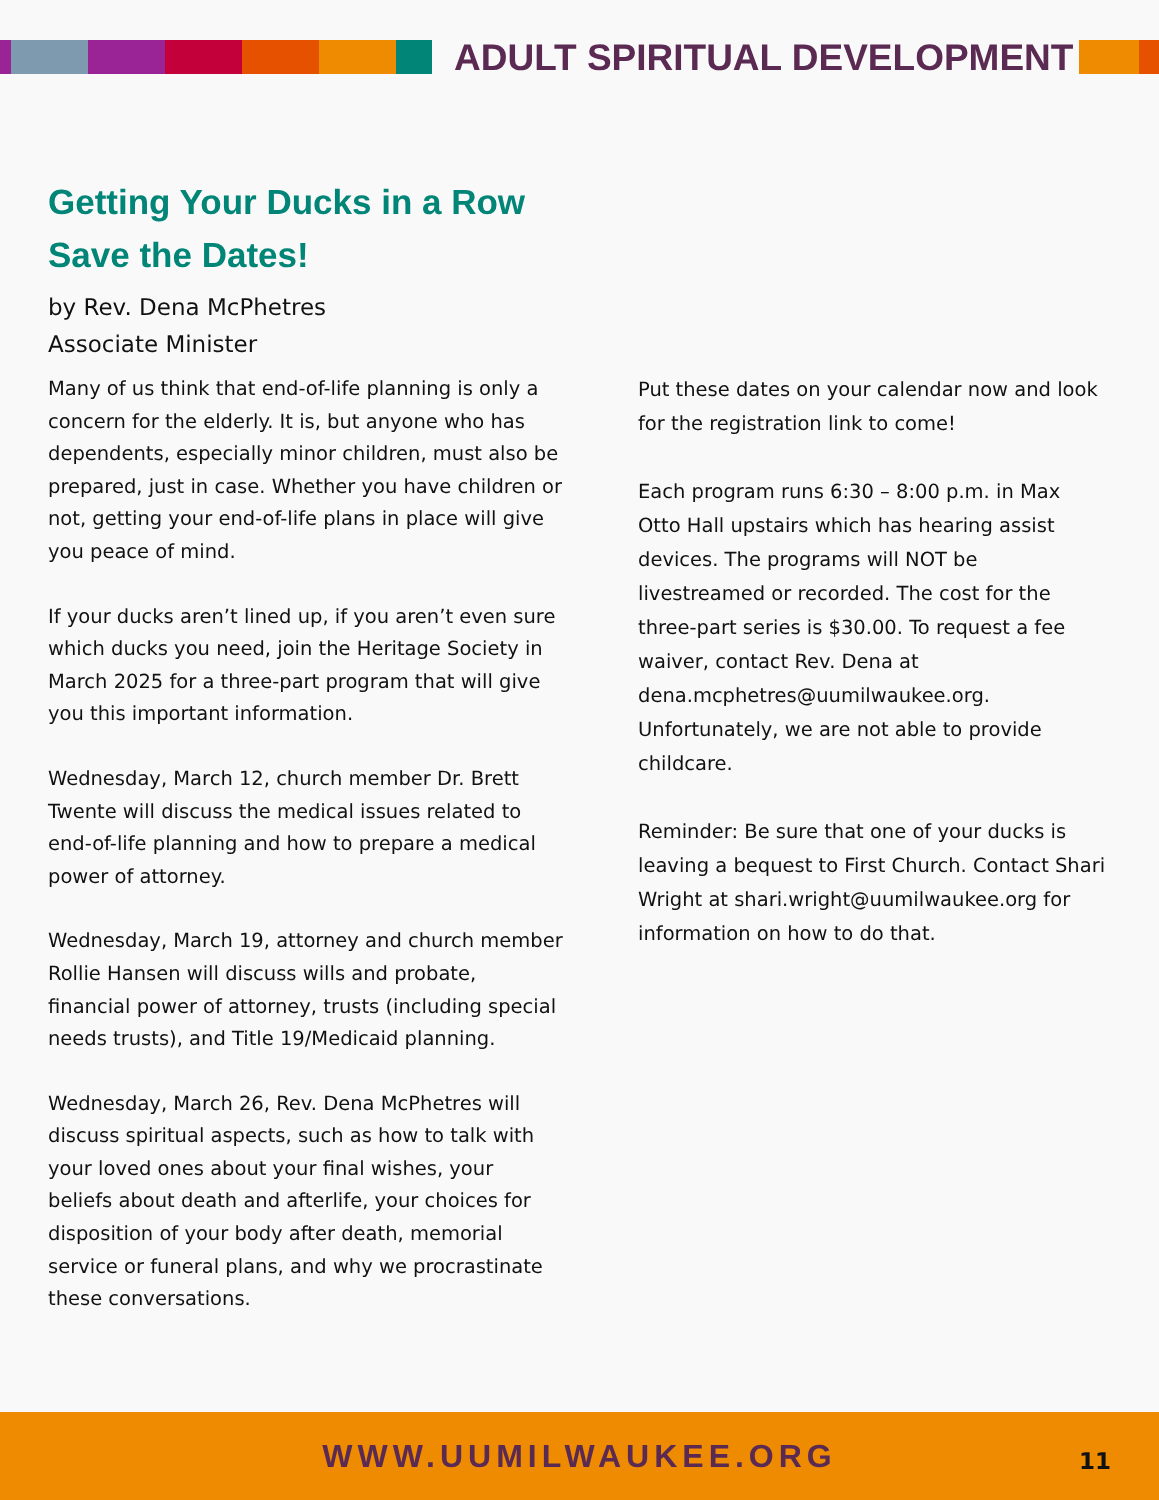ADULT SPIRITUAL DEVELOPMENT
Getting Your Ducks in a Row
Save the Dates!
by Rev. Dena McPhetres
Associate Minister
Many of us think that end-of-life planning is only a concern for the elderly. It is, but anyone who has dependents, especially minor children, must also be prepared, just in case. Whether you have children or not, getting your end-of-life plans in place will give you peace of mind.
If your ducks aren’t lined up, if you aren’t even sure which ducks you need, join the Heritage Society in March 2025 for a three-part program that will give you this important information.
Wednesday, March 12, church member Dr. Brett Twente will discuss the medical issues related to end-of-life planning and how to prepare a medical power of attorney.
Wednesday, March 19, attorney and church member Rollie Hansen will discuss wills and probate, financial power of attorney, trusts (including special needs trusts), and Title 19/Medicaid planning.
Wednesday, March 26, Rev. Dena McPhetres will discuss spiritual aspects, such as how to talk with your loved ones about your final wishes, your beliefs about death and afterlife, your choices for disposition of your body after death, memorial service or funeral plans, and why we procrastinate these conversations.
Put these dates on your calendar now and look for the registration link to come!
Each program runs 6:30 – 8:00 p.m. in Max Otto Hall upstairs which has hearing assist devices. The programs will NOT be livestreamed or recorded. The cost for the three-part series is $30.00. To request a fee waiver, contact Rev. Dena at dena.mcphetres@uumilwaukee.org. Unfortunately, we are not able to provide childcare.
Reminder: Be sure that one of your ducks is leaving a bequest to First Church. Contact Shari Wright at shari.wright@uumilwaukee.org for information on how to do that.
WWW.UUMILWAUKEE.ORG
11